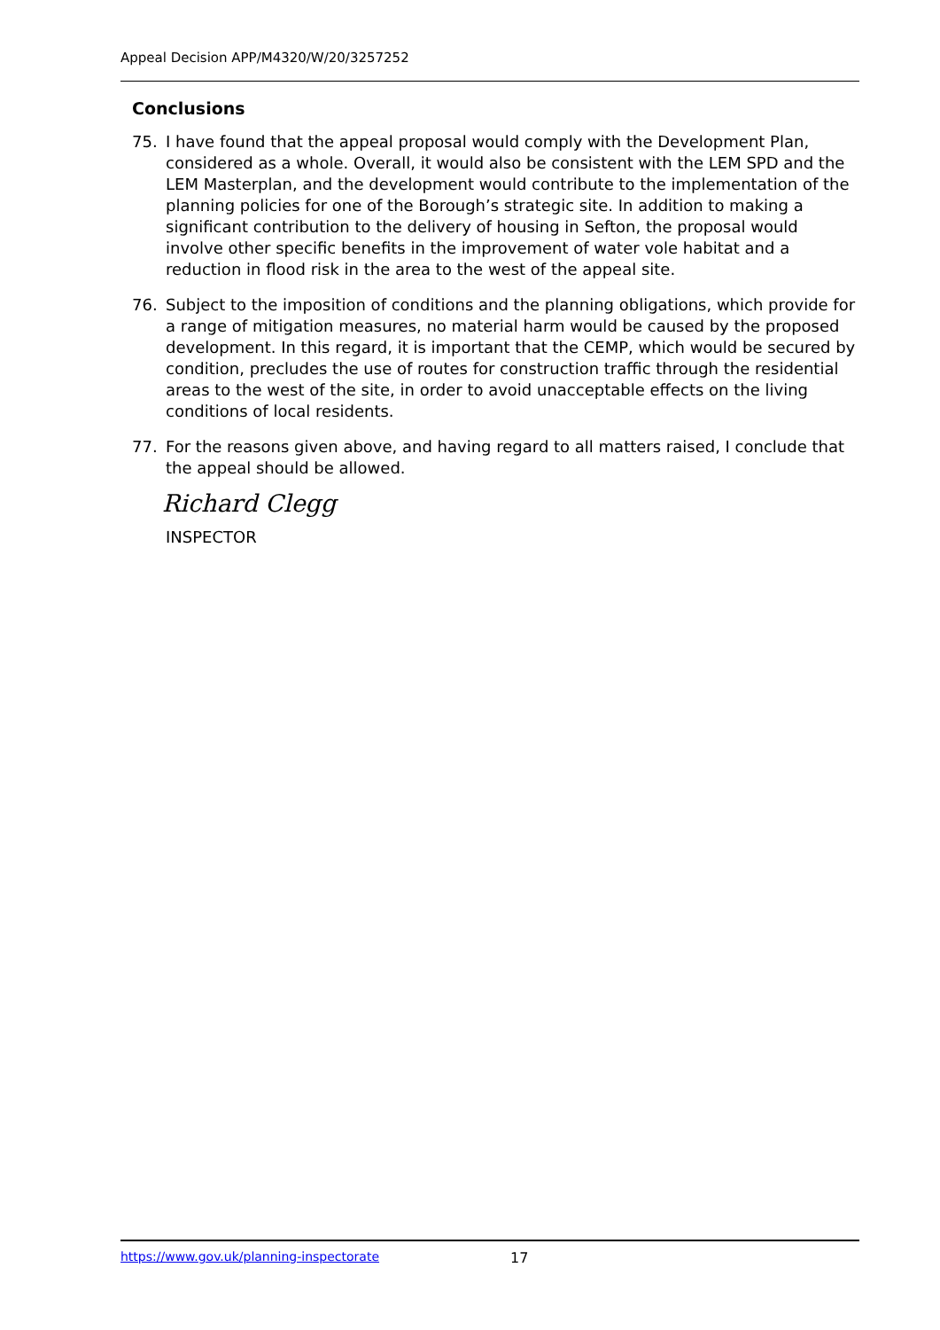Appeal Decision APP/M4320/W/20/3257252
Conclusions
75. I have found that the appeal proposal would comply with the Development Plan, considered as a whole. Overall, it would also be consistent with the LEM SPD and the LEM Masterplan, and the development would contribute to the implementation of the planning policies for one of the Borough’s strategic site. In addition to making a significant contribution to the delivery of housing in Sefton, the proposal would involve other specific benefits in the improvement of water vole habitat and a reduction in flood risk in the area to the west of the appeal site.
76. Subject to the imposition of conditions and the planning obligations, which provide for a range of mitigation measures, no material harm would be caused by the proposed development. In this regard, it is important that the CEMP, which would be secured by condition, precludes the use of routes for construction traffic through the residential areas to the west of the site, in order to avoid unacceptable effects on the living conditions of local residents.
77. For the reasons given above, and having regard to all matters raised, I conclude that the appeal should be allowed.
Richard Clegg
INSPECTOR
https://www.gov.uk/planning-inspectorate 17